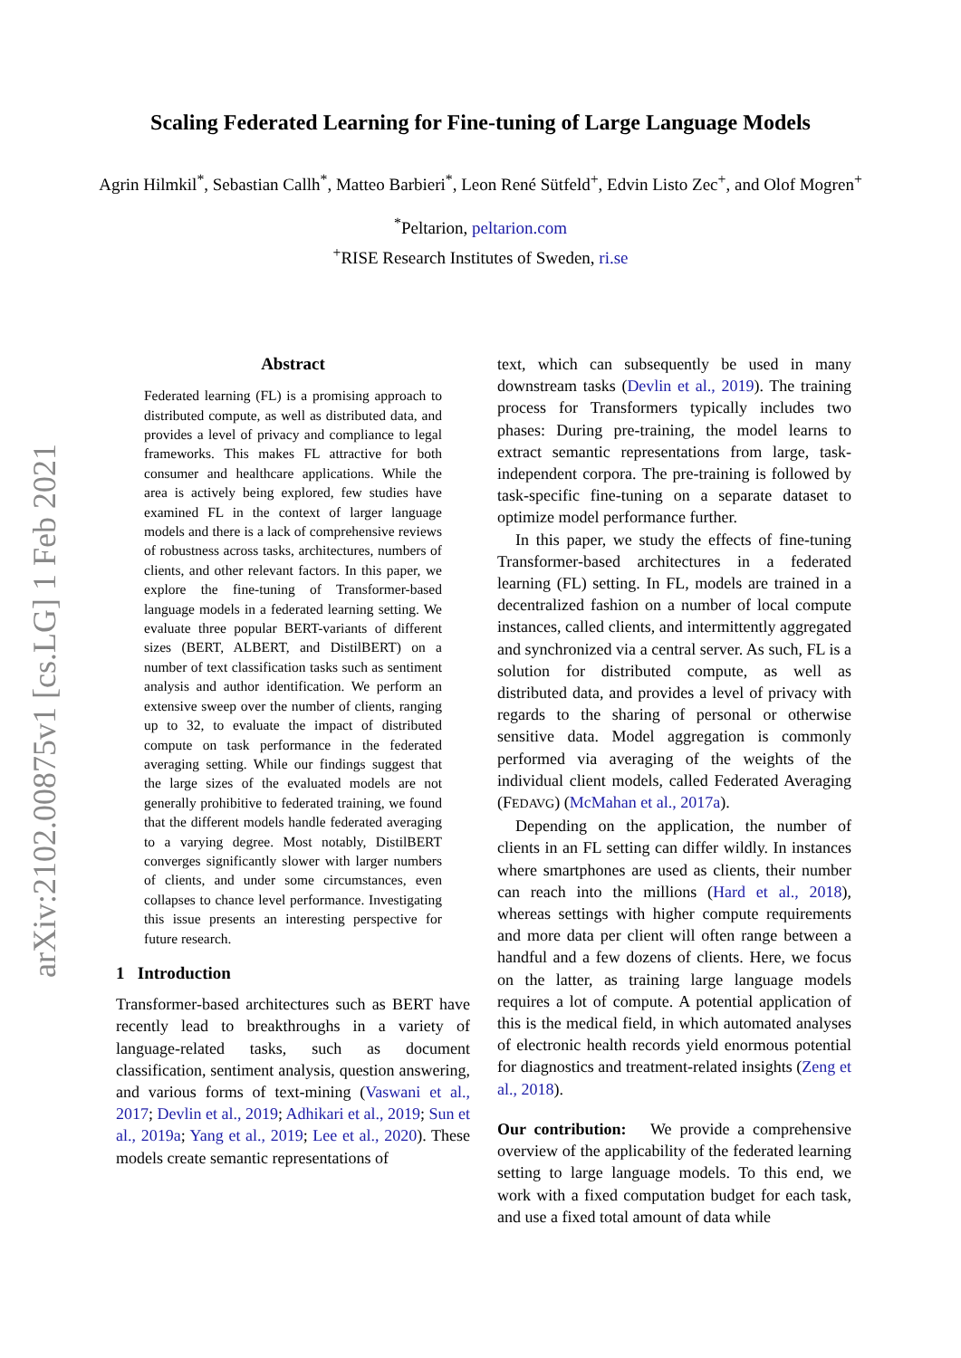arXiv:2102.00875v1 [cs.LG] 1 Feb 2021
Scaling Federated Learning for Fine-tuning of Large Language Models
Agrin Hilmkil<sup>*</sup>, Sebastian Callh<sup>*</sup>, Matteo Barbieri<sup>*</sup>, Leon René Sütfeld<sup>+</sup>, Edvin Listo Zec<sup>+</sup>, and Olof Mogren<sup>+</sup>
<sup>*</sup> Peltarion, peltarion.com
<sup>+</sup>RISE Research Institutes of Sweden, ri.se
Abstract
Federated learning (FL) is a promising approach to distributed compute, as well as distributed data, and provides a level of privacy and compliance to legal frameworks. This makes FL attractive for both consumer and healthcare applications. While the area is actively being explored, few studies have examined FL in the context of larger language models and there is a lack of comprehensive reviews of robustness across tasks, architectures, numbers of clients, and other relevant factors. In this paper, we explore the fine-tuning of Transformer-based language models in a federated learning setting. We evaluate three popular BERT-variants of different sizes (BERT, ALBERT, and DistilBERT) on a number of text classification tasks such as sentiment analysis and author identification. We perform an extensive sweep over the number of clients, ranging up to 32, to evaluate the impact of distributed compute on task performance in the federated averaging setting. While our findings suggest that the large sizes of the evaluated models are not generally prohibitive to federated training, we found that the different models handle federated averaging to a varying degree. Most notably, DistilBERT converges significantly slower with larger numbers of clients, and under some circumstances, even collapses to chance level performance. Investigating this issue presents an interesting perspective for future research.
1 Introduction
Transformer-based architectures such as BERT have recently lead to breakthroughs in a variety of language-related tasks, such as document classification, sentiment analysis, question answering, and various forms of text-mining (Vaswani et al., 2017; Devlin et al., 2019; Adhikari et al., 2019; Sun et al., 2019a; Yang et al., 2019; Lee et al., 2020). These models create semantic representations of
text, which can subsequently be used in many downstream tasks (Devlin et al., 2019). The training process for Transformers typically includes two phases: During pre-training, the model learns to extract semantic representations from large, task-independent corpora. The pre-training is followed by task-specific fine-tuning on a separate dataset to optimize model performance further.
In this paper, we study the effects of fine-tuning Transformer-based architectures in a federated learning (FL) setting. In FL, models are trained in a decentralized fashion on a number of local compute instances, called clients, and intermittently aggregated and synchronized via a central server. As such, FL is a solution for distributed compute, as well as distributed data, and provides a level of privacy with regards to the sharing of personal or otherwise sensitive data. Model aggregation is commonly performed via averaging of the weights of the individual client models, called Federated Averaging (FEDAVG) (McMahan et al., 2017a).
Depending on the application, the number of clients in an FL setting can differ wildly. In instances where smartphones are used as clients, their number can reach into the millions (Hard et al., 2018), whereas settings with higher compute requirements and more data per client will often range between a handful and a few dozens of clients. Here, we focus on the latter, as training large language models requires a lot of compute. A potential application of this is the medical field, in which automated analyses of electronic health records yield enormous potential for diagnostics and treatment-related insights (Zeng et al., 2018).
Our contribution: We provide a comprehensive overview of the applicability of the federated learning setting to large language models. To this end, we work with a fixed computation budget for each task, and use a fixed total amount of data while